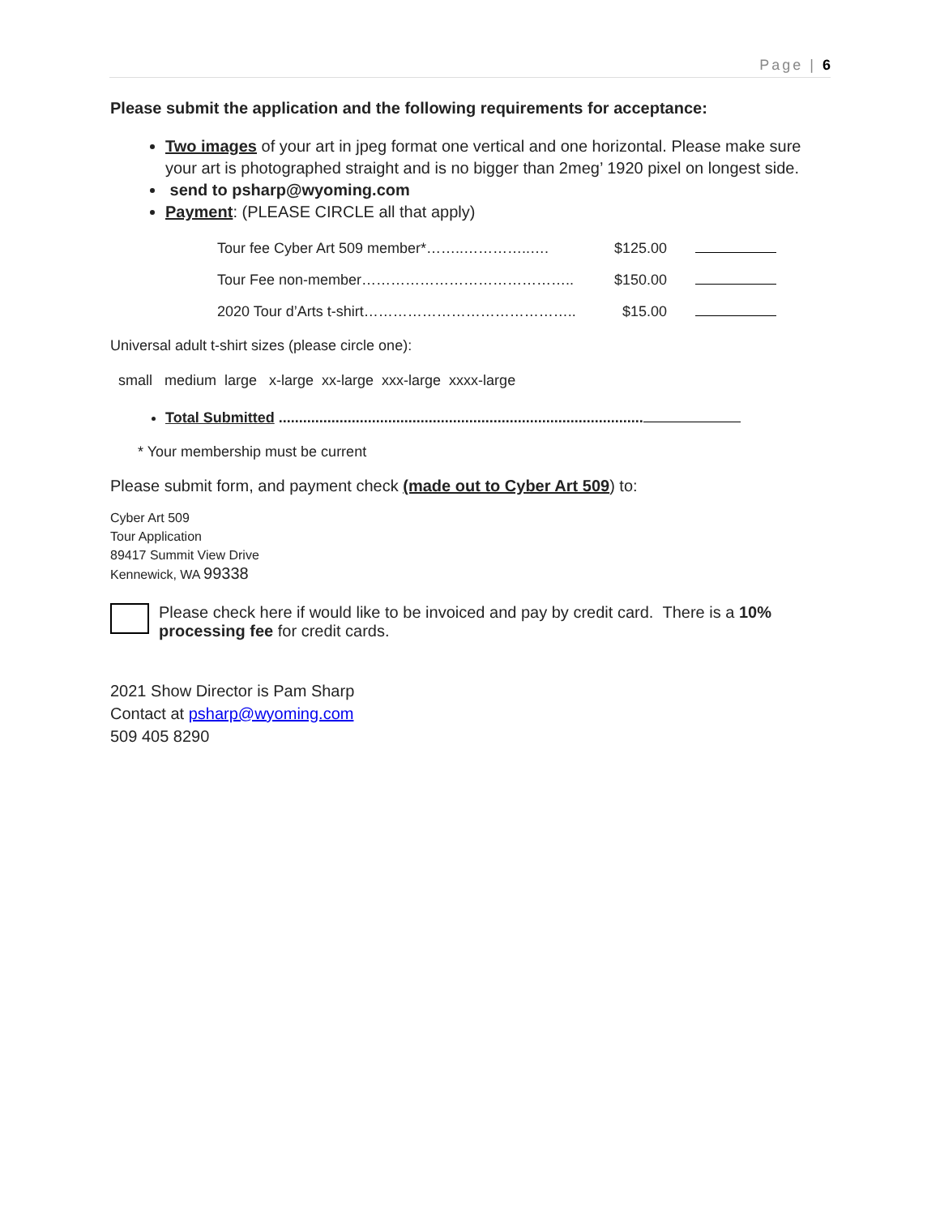Page | 6
Please submit the application and the following requirements for acceptance:
Two images of your art in jpeg format one vertical and one horizontal. Please make sure your art is photographed straight and is no bigger than 2meg’ 1920 pixel on longest side.
send to psharp@wyoming.com
Payment: (PLEASE CIRCLE all that apply)
| Tour fee Cyber Art 509 member*……..…………..…. | $125.00 | |
| Tour Fee non-member…………………………………….. | $150.00 | |
| 2020 Tour d’Arts t-shirt…………………………………….. | $15.00 | |
Universal adult t-shirt sizes (please circle one):
small medium large x-large xx-large xxx-large xxxx-large
Total Submitted ..........................................................................................
* Your membership must be current
Please submit form, and payment check (made out to Cyber Art 509) to:
Cyber Art 509
Tour Application
89417 Summit View Drive
Kennewick, WA 99338
Please check here if would like to be invoiced and pay by credit card. There is a 10% processing fee for credit cards.
2021 Show Director is Pam Sharp
Contact at psharp@wyoming.com
509 405 8290